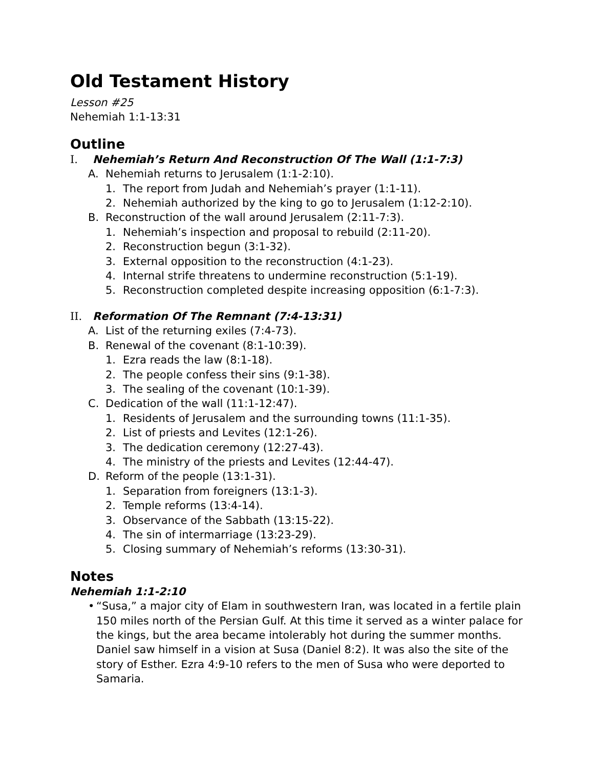Old Testament History
Lesson #25
Nehemiah 1:1-13:31
Outline
I. Nehemiah’s Return And Reconstruction Of The Wall (1:1-7:3)
A. Nehemiah returns to Jerusalem (1:1-2:10).
1. The report from Judah and Nehemiah’s prayer (1:1-11).
2. Nehemiah authorized by the king to go to Jerusalem (1:12-2:10).
B. Reconstruction of the wall around Jerusalem (2:11-7:3).
1. Nehemiah’s inspection and proposal to rebuild (2:11-20).
2. Reconstruction begun (3:1-32).
3. External opposition to the reconstruction (4:1-23).
4. Internal strife threatens to undermine reconstruction (5:1-19).
5. Reconstruction completed despite increasing opposition (6:1-7:3).
II. Reformation Of The Remnant (7:4-13:31)
A. List of the returning exiles (7:4-73).
B. Renewal of the covenant (8:1-10:39).
1. Ezra reads the law (8:1-18).
2. The people confess their sins (9:1-38).
3. The sealing of the covenant (10:1-39).
C. Dedication of the wall (11:1-12:47).
1. Residents of Jerusalem and the surrounding towns (11:1-35).
2. List of priests and Levites (12:1-26).
3. The dedication ceremony (12:27-43).
4. The ministry of the priests and Levites (12:44-47).
D. Reform of the people (13:1-31).
1. Separation from foreigners (13:1-3).
2. Temple reforms (13:4-14).
3. Observance of the Sabbath (13:15-22).
4. The sin of intermarriage (13:23-29).
5. Closing summary of Nehemiah’s reforms (13:30-31).
Notes
Nehemiah 1:1-2:10
• “Susa,” a major city of Elam in southwestern Iran, was located in a fertile plain 150 miles north of the Persian Gulf. At this time it served as a winter palace for the kings, but the area became intolerably hot during the summer months. Daniel saw himself in a vision at Susa (Daniel 8:2). It was also the site of the story of Esther. Ezra 4:9-10 refers to the men of Susa who were deported to Samaria.